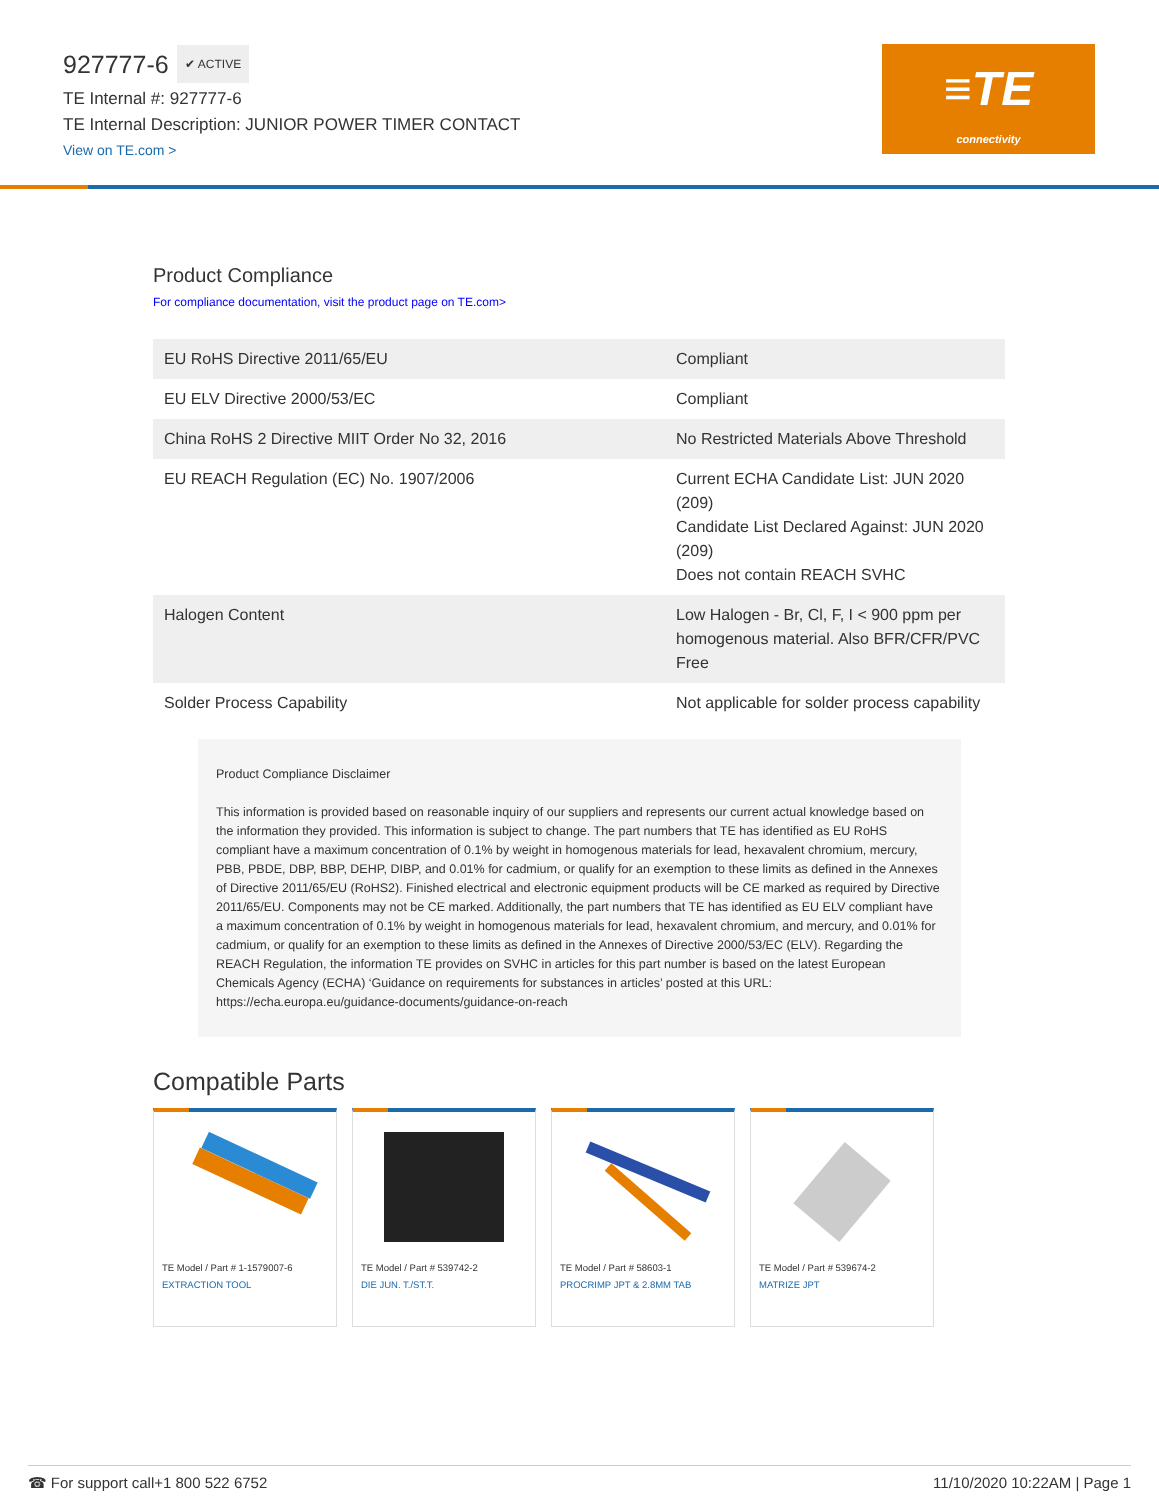927777-6 ✔ ACTIVE
TE Internal #: 927777-6
TE Internal Description: JUNIOR POWER TIMER CONTACT
View on TE.com >
≡TE
connectivity
Product Compliance
For compliance documentation, visit the product page on TE.com>
| EU RoHS Directive 2011/65/EU | Compliant |
| EU ELV Directive 2000/53/EC | Compliant |
| China RoHS 2 Directive MIIT Order No 32, 2016 | No Restricted Materials Above Threshold |
| EU REACH Regulation (EC) No. 1907/2006 | Current ECHA Candidate List: JUN 2020 (209) Candidate List Declared Against: JUN 2020 (209) Does not contain REACH SVHC |
| Halogen Content | Low Halogen - Br, Cl, F, I < 900 ppm per homogenous material. Also BFR/CFR/PVC Free |
| Solder Process Capability | Not applicable for solder process capability |
Product Compliance Disclaimer
This information is provided based on reasonable inquiry of our suppliers and represents our current actual knowledge based on the information they provided. This information is subject to change. The part numbers that TE has identified as EU RoHS compliant have a maximum concentration of 0.1% by weight in homogenous materials for lead, hexavalent chromium, mercury, PBB, PBDE, DBP, BBP, DEHP, DIBP, and 0.01% for cadmium, or qualify for an exemption to these limits as defined in the Annexes of Directive 2011/65/EU (RoHS2). Finished electrical and electronic equipment products will be CE marked as required by Directive 2011/65/EU. Components may not be CE marked. Additionally, the part numbers that TE has identified as EU ELV compliant have a maximum concentration of 0.1% by weight in homogenous materials for lead, hexavalent chromium, and mercury, and 0.01% for cadmium, or qualify for an exemption to these limits as defined in the Annexes of Directive 2000/53/EC (ELV). Regarding the REACH Regulation, the information TE provides on SVHC in articles for this part number is based on the latest European Chemicals Agency (ECHA) ‘Guidance on requirements for substances in articles’ posted at this URL: https://echa.europa.eu/guidance-documents/guidance-on-reach
Compatible Parts
TE Model / Part # 1-1579007-6
EXTRACTION TOOL
TE Model / Part # 539742-2
DIE JUN. T./ST.T.
TE Model / Part # 58603-1
PROCRIMP JPT & 2.8MM TAB
TE Model / Part # 539674-2
MATRIZE JPT
☎ For support call+1 800 522 6752 11/10/2020 10:22AM | Page 1